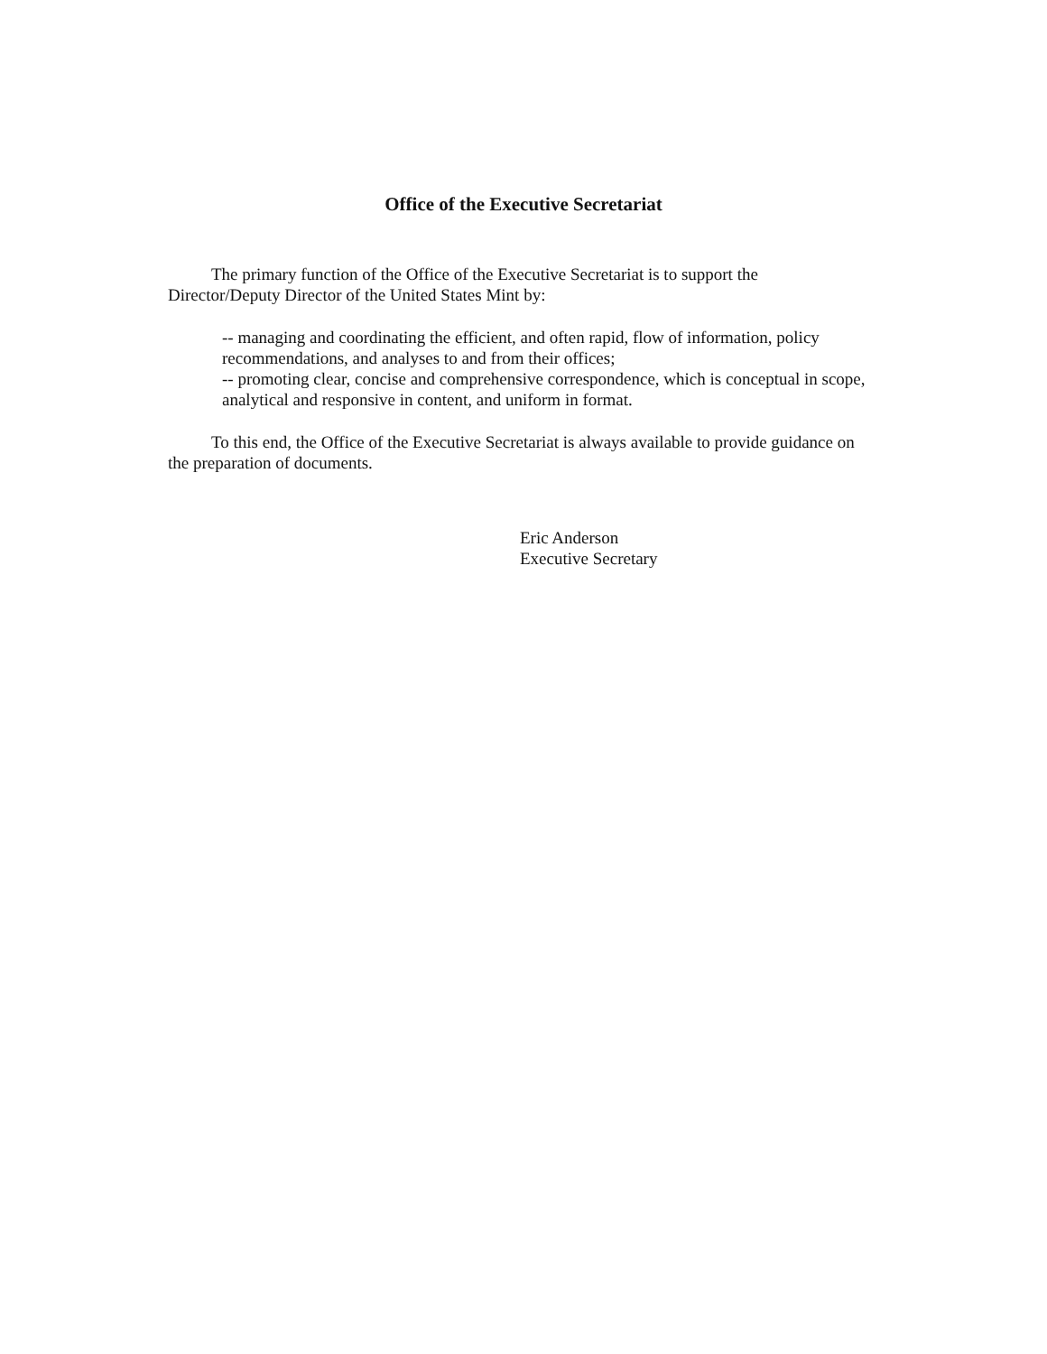Office of the Executive Secretariat
The primary function of the Office of the Executive Secretariat is to support the Director/Deputy Director of the United States Mint by:
-- managing and coordinating the efficient, and often rapid, flow of information, policy recommendations, and analyses to and from their offices;
-- promoting clear, concise and comprehensive correspondence, which is conceptual in scope, analytical and responsive in content, and uniform in format.
To this end, the Office of the Executive Secretariat is always available to provide guidance on the preparation of documents.
Eric Anderson
Executive Secretary